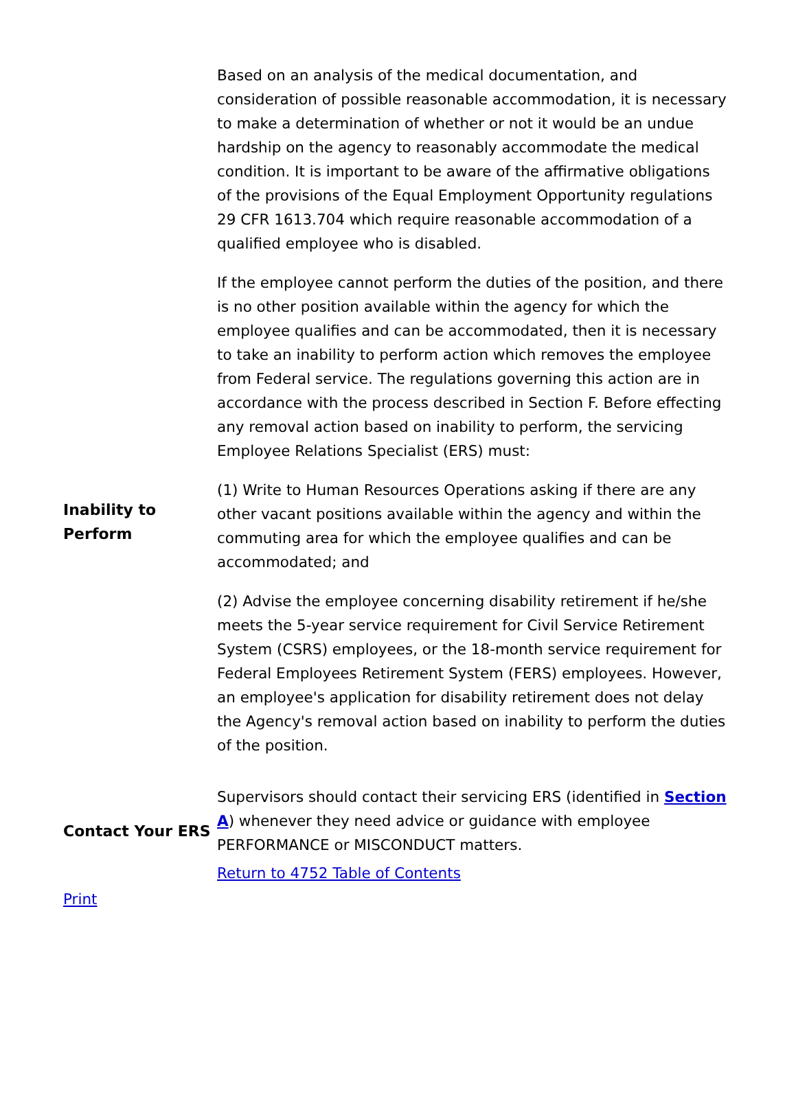| | Based on an analysis of the medical documentation, and consideration of possible reasonable accommodation, it is necessary to make a determination of whether or not it would be an undue hardship on the agency to reasonably accommodate the medical condition. It is important to be aware of the affirmative obligations of the provisions of the Equal Employment Opportunity regulations 29 CFR 1613.704 which require reasonable accommodation of a qualified employee who is disabled. |
| Inability to Perform | If the employee cannot perform the duties of the position, and there is no other position available within the agency for which the employee qualifies and can be accommodated, then it is necessary to take an inability to perform action which removes the employee from Federal service. The regulations governing this action are in accordance with the process described in Section F. Before effecting any removal action based on inability to perform, the servicing Employee Relations Specialist (ERS) must: (1) Write to Human Resources Operations asking if there are any other vacant positions available within the agency and within the commuting area for which the employee qualifies and can be accommodated; and (2) Advise the employee concerning disability retirement if he/she meets the 5-year service requirement for Civil Service Retirement System (CSRS) employees, or the 18-month service requirement for Federal Employees Retirement System (FERS) employees. However, an employee's application for disability retirement does not delay the Agency's removal action based on inability to perform the duties of the position. |
| Contact Your ERS | Supervisors should contact their servicing ERS (identified in Section A ) whenever they need advice or guidance with employee PERFORMANCE or MISCONDUCT matters. Return to 4752 Table of Contents |
Print